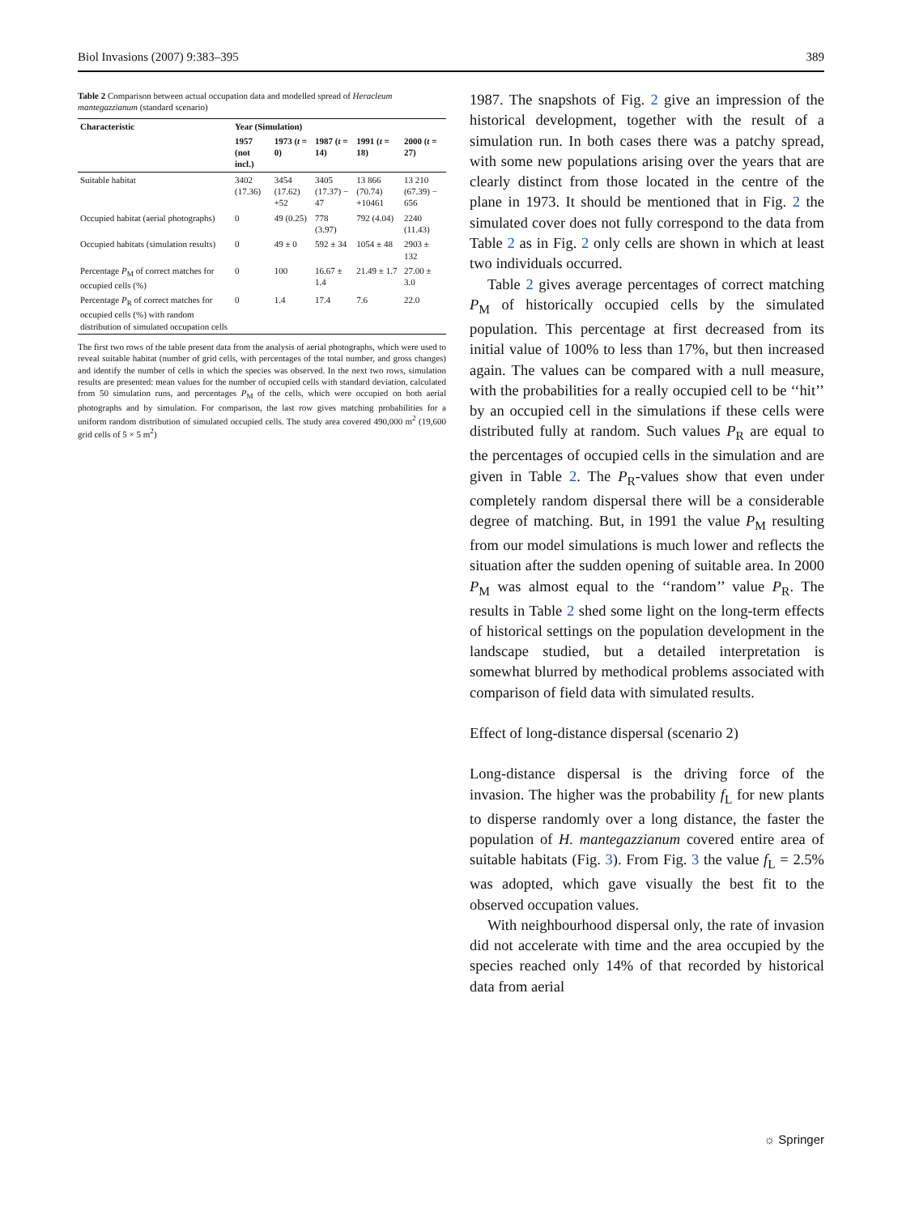Biol Invasions (2007) 9:383–395 389
Table 2 Comparison between actual occupation data and modelled spread of Heracleum mantegazzianum (standard scenario)
| Characteristic | Year (Simulation) | | | | |
| --- | --- | --- | --- | --- | --- |
| | 1957 (not incl.) | 1973 ( t = 0) | 1987 ( t = 14) | 1991 ( t = 18) | 2000 ( t = 27) |
| Suitable habitat | 3402 (17.36) | 3454 (17.62) +52 | 3405 (17.37) − 47 | 13 866 (70.74) +10461 | 13 210 (67.39) − 656 |
| Occupied habitat (aerial photographs) | 0 | 49 (0.25) | 778 (3.97) | 792 (4.04) | 2240 (11.43) |
| Occupied habitats (simulation results) | 0 | 49 ± 0 | 592 ± 34 | 1054 ± 48 | 2903 ± 132 |
| Percentage P<sub>M</sub> of correct matches for occupied cells (%) | 0 | 100 | 16.67 ± 1.4 | 21.49 ± 1.7 | 27.00 ± 3.0 |
| Percentage P<sub>R</sub> of correct matches for occupied cells (%) with random distribution of simulated occupation cells | 0 | 1.4 | 17.4 | 7.6 | 22.0 |
The first two rows of the table present data from the analysis of aerial photographs, which were used to reveal suitable habitat (number of grid cells, with percentages of the total number, and gross changes) and identify the number of cells in which the species was observed. In the next two rows, simulation results are presented: mean values for the number of occupied cells with standard deviation, calculated from 50 simulation runs, and percentages P<sub>M</sub> of the cells, which were occupied on both aerial photographs and by simulation. For comparison, the last row gives matching probabilities for a uniform random distribution of simulated occupied cells. The study area covered 490,000 m<sup>2</sup> (19,600 grid cells of 5 × 5 m<sup>2</sup>)
1987. The snapshots of Fig. 2 give an impression of the historical development, together with the result of a simulation run. In both cases there was a patchy spread, with some new populations arising over the years that are clearly distinct from those located in the centre of the plane in 1973. It should be mentioned that in Fig. 2 the simulated cover does not fully correspond to the data from Table 2 as in Fig. 2 only cells are shown in which at least two individuals occurred.
Table 2 gives average percentages of correct matching P<sub>M</sub> of historically occupied cells by the simulated population. This percentage at first decreased from its initial value of 100% to less than 17%, but then increased again. The values can be compared with a null measure, with the probabilities for a really occupied cell to be ‘‘hit’’ by an occupied cell in the simulations if these cells were distributed fully at random. Such values P<sub>R</sub> are equal to the percentages of occupied cells in the simulation and are given in Table 2. The P<sub>R</sub>-values show that even under completely random dispersal there will be a considerable degree of matching. But, in 1991 the value P<sub>M</sub> resulting from our model simulations is much lower and reflects the situation after the sudden opening of suitable area. In 2000 P<sub>M</sub> was almost equal to the ‘‘random’’ value P<sub>R</sub>. The results in Table 2 shed some light on the long-term effects of historical settings on the population development in the landscape studied, but a detailed interpretation is somewhat blurred by methodical problems associated with comparison of field data with simulated results.
Effect of long-distance dispersal (scenario 2)
Long-distance dispersal is the driving force of the invasion. The higher was the probability f<sub>L</sub> for new plants to disperse randomly over a long distance, the faster the population of H. mantegazzianum covered entire area of suitable habitats (Fig. 3). From Fig. 3 the value f<sub>L</sub> = 2.5% was adopted, which gave visually the best fit to the observed occupation values.
With neighbourhood dispersal only, the rate of invasion did not accelerate with time and the area occupied by the species reached only 14% of that recorded by historical data from aerial
☼ Springer